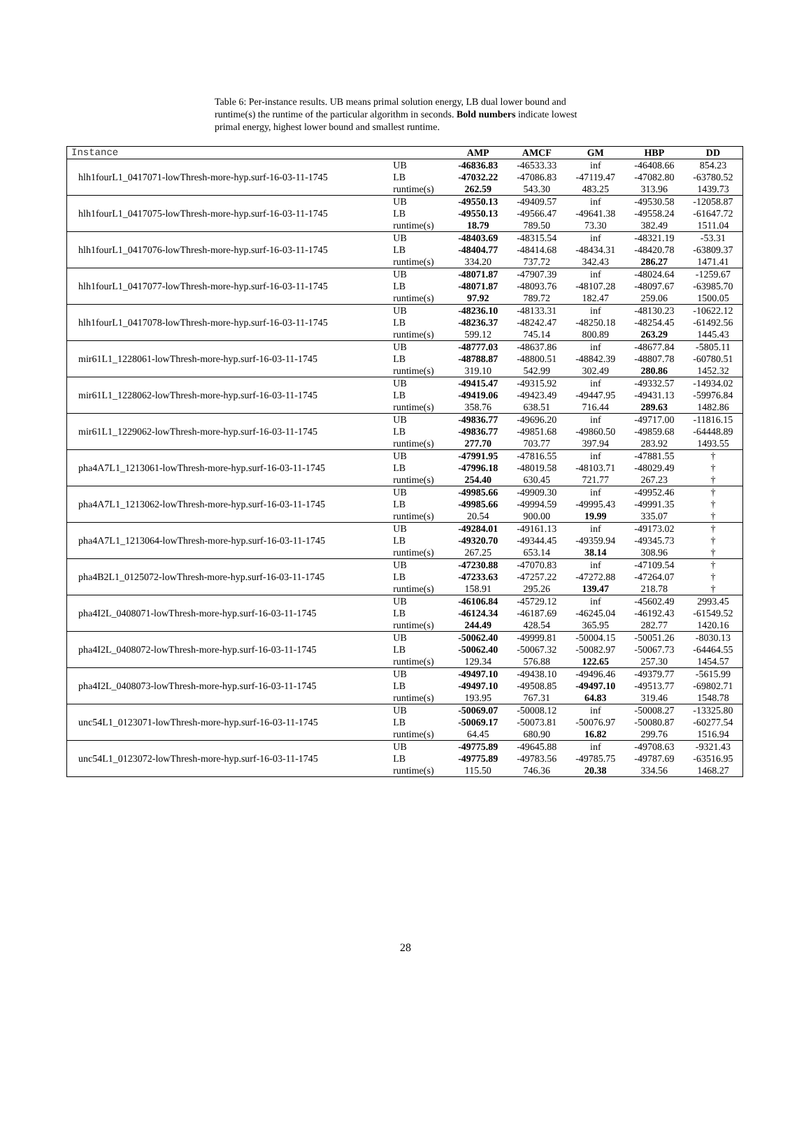Table 6: Per-instance results. UB means primal solution energy, LB dual lower bound and runtime(s) the runtime of the particular algorithm in seconds. Bold numbers indicate lowest primal energy, highest lower bound and smallest runtime.
| Instance | | AMP | AMCF | GM | HBP | DD |
| --- | --- | --- | --- | --- | --- | --- |
| hlh1fourL1_0417071-lowThresh-more-hyp.surf-16-03-11-1745 | UB | -46836.83 | -46533.33 | inf | -46408.66 | 854.23 |
| | LB | -47032.22 | -47086.83 | -47119.47 | -47082.80 | -63780.52 |
| | runtime(s) | 262.59 | 543.30 | 483.25 | 313.96 | 1439.73 |
| hlh1fourL1_0417075-lowThresh-more-hyp.surf-16-03-11-1745 | UB | -49550.13 | -49409.57 | inf | -49530.58 | -12058.87 |
| | LB | -49550.13 | -49566.47 | -49641.38 | -49558.24 | -61647.72 |
| | runtime(s) | 18.79 | 789.50 | 73.30 | 382.49 | 1511.04 |
| hlh1fourL1_0417076-lowThresh-more-hyp.surf-16-03-11-1745 | UB | -48403.69 | -48315.54 | inf | -48321.19 | -53.31 |
| | LB | -48404.77 | -48414.68 | -48434.31 | -48420.78 | -63809.37 |
| | runtime(s) | 334.20 | 737.72 | 342.43 | 286.27 | 1471.41 |
| hlh1fourL1_0417077-lowThresh-more-hyp.surf-16-03-11-1745 | UB | -48071.87 | -47907.39 | inf | -48024.64 | -1259.67 |
| | LB | -48071.87 | -48093.76 | -48107.28 | -48097.67 | -63985.70 |
| | runtime(s) | 97.92 | 789.72 | 182.47 | 259.06 | 1500.05 |
| hlh1fourL1_0417078-lowThresh-more-hyp.surf-16-03-11-1745 | UB | -48236.10 | -48133.31 | inf | -48130.23 | -10622.12 |
| | LB | -48236.37 | -48242.47 | -48250.18 | -48254.45 | -61492.56 |
| | runtime(s) | 599.12 | 745.14 | 800.89 | 263.29 | 1445.43 |
| mir61L1_1228061-lowThresh-more-hyp.surf-16-03-11-1745 | UB | -48777.03 | -48637.86 | inf | -48677.84 | -5805.11 |
| | LB | -48788.87 | -48800.51 | -48842.39 | -48807.78 | -60780.51 |
| | runtime(s) | 319.10 | 542.99 | 302.49 | 280.86 | 1452.32 |
| mir61L1_1228062-lowThresh-more-hyp.surf-16-03-11-1745 | UB | -49415.47 | -49315.92 | inf | -49332.57 | -14934.02 |
| | LB | -49419.06 | -49423.49 | -49447.95 | -49431.13 | -59976.84 |
| | runtime(s) | 358.76 | 638.51 | 716.44 | 289.63 | 1482.86 |
| mir61L1_1229062-lowThresh-more-hyp.surf-16-03-11-1745 | UB | -49836.77 | -49696.20 | inf | -49717.00 | -11816.15 |
| | LB | -49836.77 | -49851.68 | -49860.50 | -49859.68 | -64448.89 |
| | runtime(s) | 277.70 | 703.77 | 397.94 | 283.92 | 1493.55 |
| pha4A7L1_1213061-lowThresh-more-hyp.surf-16-03-11-1745 | UB | -47991.95 | -47816.55 | inf | -47881.55 | † |
| | LB | -47996.18 | -48019.58 | -48103.71 | -48029.49 | † |
| | runtime(s) | 254.40 | 630.45 | 721.77 | 267.23 | † |
| pha4A7L1_1213062-lowThresh-more-hyp.surf-16-03-11-1745 | UB | -49985.66 | -49909.30 | inf | -49952.46 | † |
| | LB | -49985.66 | -49994.59 | -49995.43 | -49991.35 | † |
| | runtime(s) | 20.54 | 900.00 | 19.99 | 335.07 | † |
| pha4A7L1_1213064-lowThresh-more-hyp.surf-16-03-11-1745 | UB | -49284.01 | -49161.13 | inf | -49173.02 | † |
| | LB | -49320.70 | -49344.45 | -49359.94 | -49345.73 | † |
| | runtime(s) | 267.25 | 653.14 | 38.14 | 308.96 | † |
| pha4B2L1_0125072-lowThresh-more-hyp.surf-16-03-11-1745 | UB | -47230.88 | -47070.83 | inf | -47109.54 | † |
| | LB | -47233.63 | -47257.22 | -47272.88 | -47264.07 | † |
| | runtime(s) | 158.91 | 295.26 | 139.47 | 218.78 | † |
| pha4I2L_0408071-lowThresh-more-hyp.surf-16-03-11-1745 | UB | -46106.84 | -45729.12 | inf | -45602.49 | 2993.45 |
| | LB | -46124.34 | -46187.69 | -46245.04 | -46192.43 | -61549.52 |
| | runtime(s) | 244.49 | 428.54 | 365.95 | 282.77 | 1420.16 |
| pha4I2L_0408072-lowThresh-more-hyp.surf-16-03-11-1745 | UB | -50062.40 | -49999.81 | -50004.15 | -50051.26 | -8030.13 |
| | LB | -50062.40 | -50067.32 | -50082.97 | -50067.73 | -64464.55 |
| | runtime(s) | 129.34 | 576.88 | 122.65 | 257.30 | 1454.57 |
| pha4I2L_0408073-lowThresh-more-hyp.surf-16-03-11-1745 | UB | -49497.10 | -49438.10 | -49496.46 | -49379.77 | -5615.99 |
| | LB | -49497.10 | -49508.85 | -49497.10 | -49513.77 | -69802.71 |
| | runtime(s) | 193.95 | 767.31 | 64.83 | 319.46 | 1548.78 |
| unc54L1_0123071-lowThresh-more-hyp.surf-16-03-11-1745 | UB | -50069.07 | -50008.12 | inf | -50008.27 | -13325.80 |
| | LB | -50069.17 | -50073.81 | -50076.97 | -50080.87 | -60277.54 |
| | runtime(s) | 64.45 | 680.90 | 16.82 | 299.76 | 1516.94 |
| unc54L1_0123072-lowThresh-more-hyp.surf-16-03-11-1745 | UB | -49775.89 | -49645.88 | inf | -49708.63 | -9321.43 |
| | LB | -49775.89 | -49783.56 | -49785.75 | -49787.69 | -63516.95 |
| | runtime(s) | 115.50 | 746.36 | 20.38 | 334.56 | 1468.27 |
28